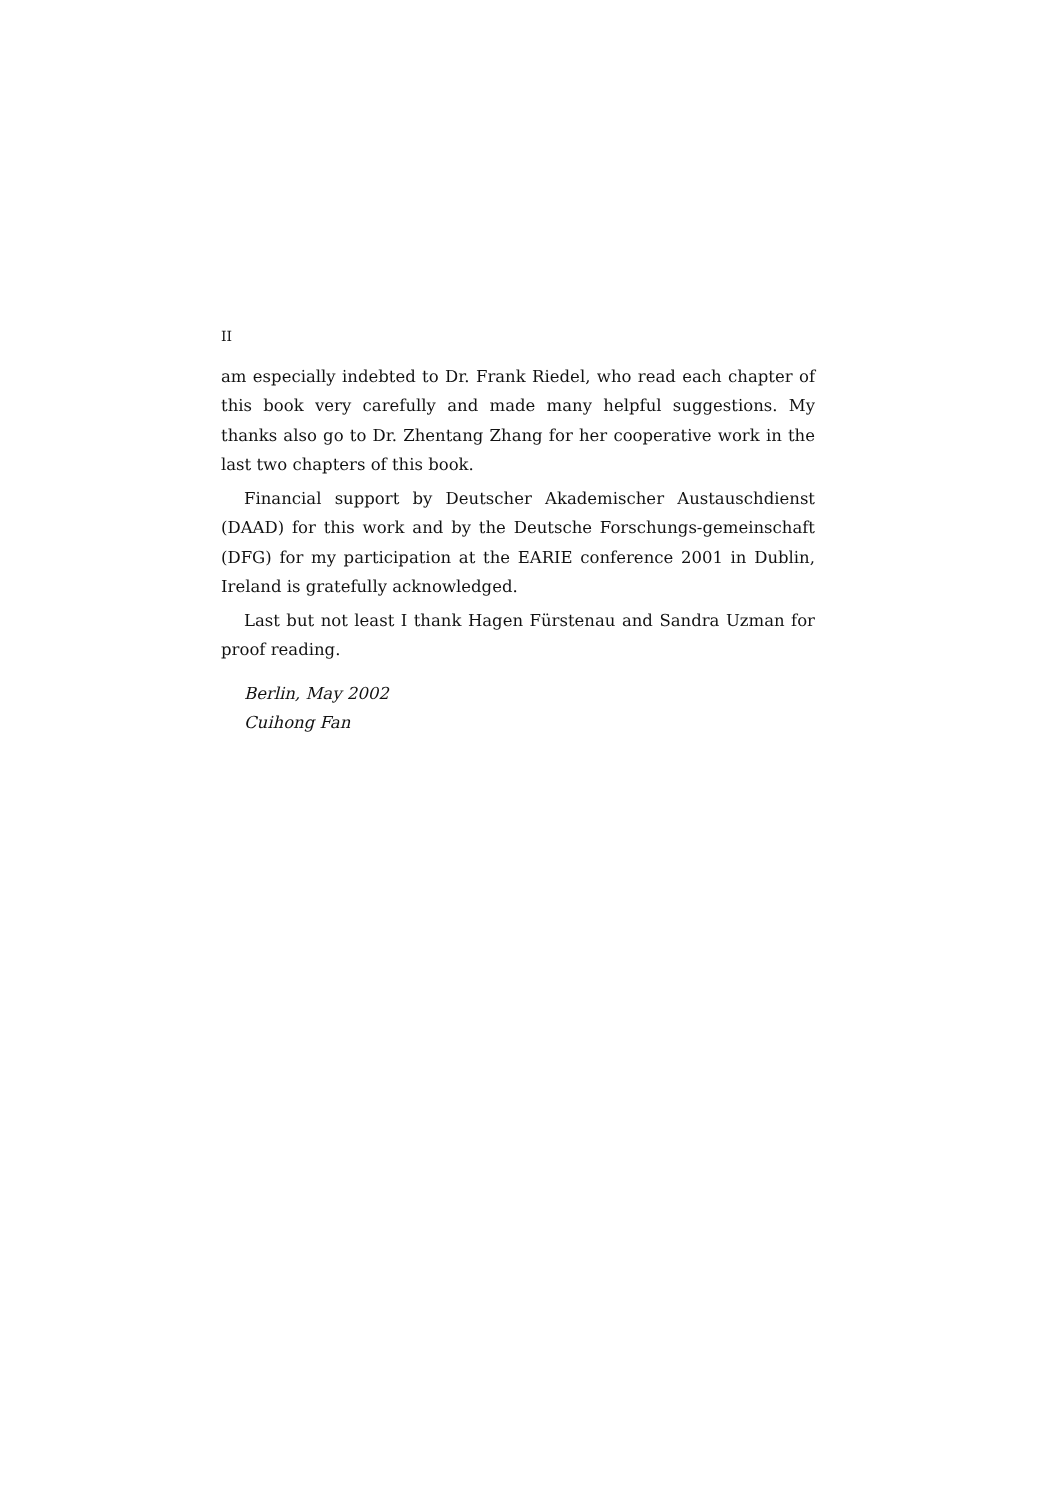II
am especially indebted to Dr. Frank Riedel, who read each chapter of this book very carefully and made many helpful suggestions. My thanks also go to Dr. Zhentang Zhang for her cooperative work in the last two chapters of this book.
Financial support by Deutscher Akademischer Austauschdienst (DAAD) for this work and by the Deutsche Forschungs-gemeinschaft (DFG) for my participation at the EARIE conference 2001 in Dublin, Ireland is gratefully acknowledged.
Last but not least I thank Hagen Fürstenau and Sandra Uzman for proof reading.
Berlin, May 2002
Cuihong Fan